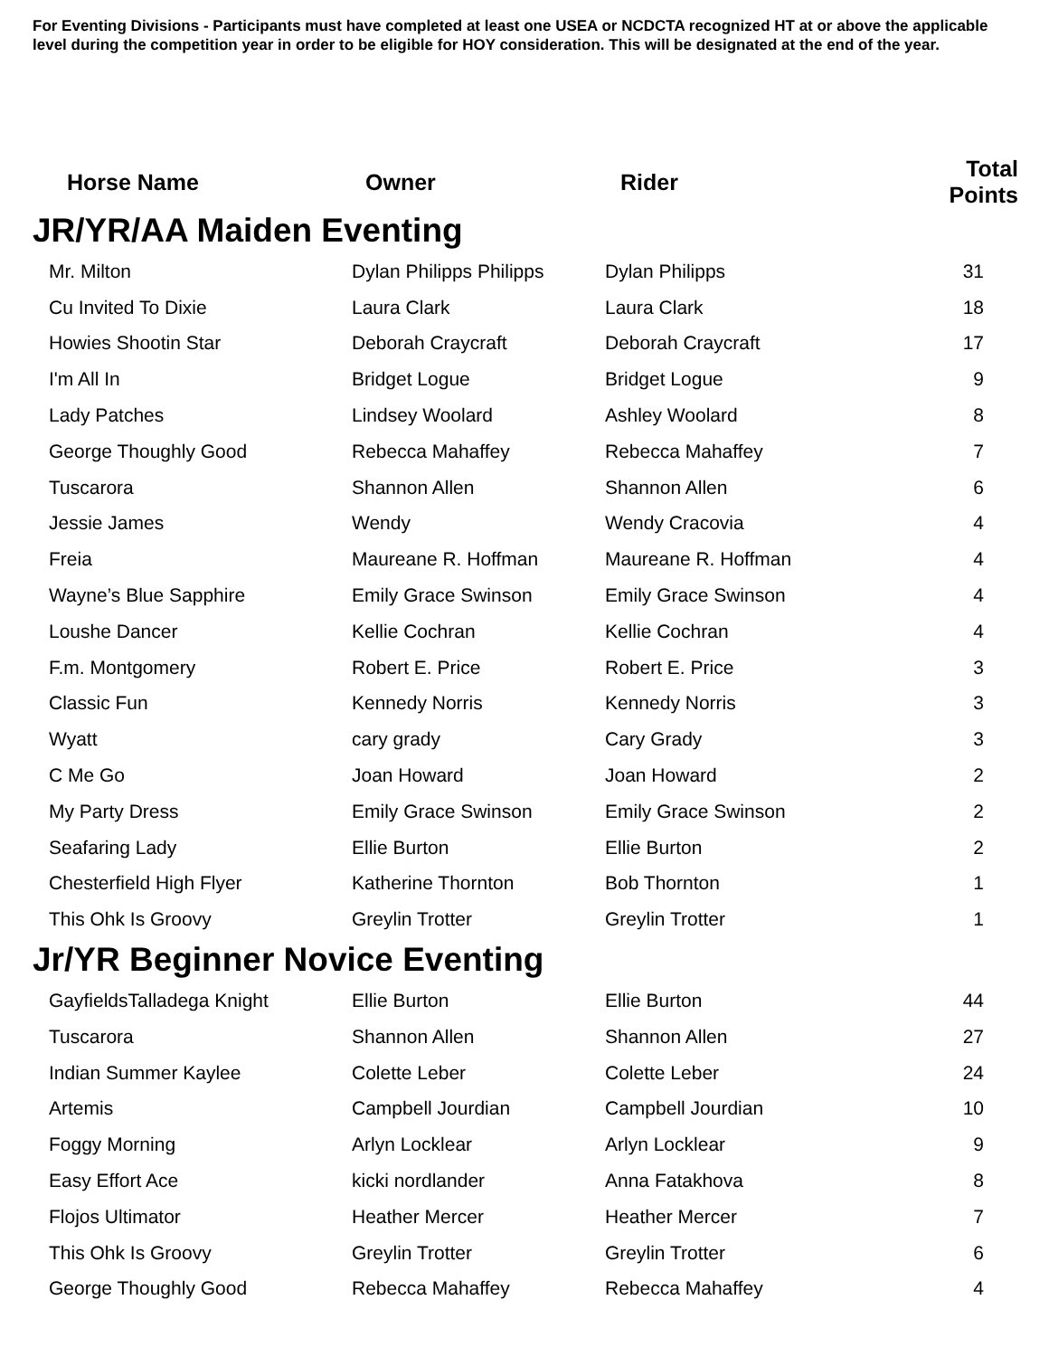For Eventing Divisions - Participants must have completed at least one USEA or NCDCTA recognized HT at or above the applicable level during the competition year in order to be eligible for HOY consideration. This will be designated at the end of the year.
| Horse Name | Owner | Rider | Total Points |
| --- | --- | --- | --- |
| JR/YR/AA Maiden Eventing | | | |
| Mr. Milton | Dylan Philipps Philipps | Dylan Philipps | 31 |
| Cu Invited To Dixie | Laura Clark | Laura Clark | 18 |
| Howies Shootin Star | Deborah Craycraft | Deborah Craycraft | 17 |
| I'm All In | Bridget Logue | Bridget Logue | 9 |
| Lady Patches | Lindsey Woolard | Ashley Woolard | 8 |
| George Thoughly Good | Rebecca Mahaffey | Rebecca Mahaffey | 7 |
| Tuscarora | Shannon Allen | Shannon Allen | 6 |
| Jessie James | Wendy | Wendy Cracovia | 4 |
| Freia | Maureane R. Hoffman | Maureane R. Hoffman | 4 |
| Wayne’s Blue Sapphire | Emily Grace Swinson | Emily Grace Swinson | 4 |
| Loushe Dancer | Kellie Cochran | Kellie Cochran | 4 |
| F.m. Montgomery | Robert E. Price | Robert E. Price | 3 |
| Classic Fun | Kennedy Norris | Kennedy Norris | 3 |
| Wyatt | cary grady | Cary Grady | 3 |
| C Me Go | Joan Howard | Joan Howard | 2 |
| My Party Dress | Emily Grace Swinson | Emily Grace Swinson | 2 |
| Seafaring Lady | Ellie Burton | Ellie Burton | 2 |
| Chesterfield High Flyer | Katherine Thornton | Bob Thornton | 1 |
| This Ohk Is Groovy | Greylin Trotter | Greylin Trotter | 1 |
| Jr/YR Beginner Novice Eventing | | | |
| GayfieldsTalladega Knight | Ellie Burton | Ellie Burton | 44 |
| Tuscarora | Shannon Allen | Shannon Allen | 27 |
| Indian Summer Kaylee | Colette Leber | Colette Leber | 24 |
| Artemis | Campbell Jourdian | Campbell Jourdian | 10 |
| Foggy Morning | Arlyn Locklear | Arlyn Locklear | 9 |
| Easy Effort Ace | kicki nordlander | Anna Fatakhova | 8 |
| Flojos Ultimator | Heather Mercer | Heather Mercer | 7 |
| This Ohk Is Groovy | Greylin Trotter | Greylin Trotter | 6 |
| George Thoughly Good | Rebecca Mahaffey | Rebecca Mahaffey | 4 |